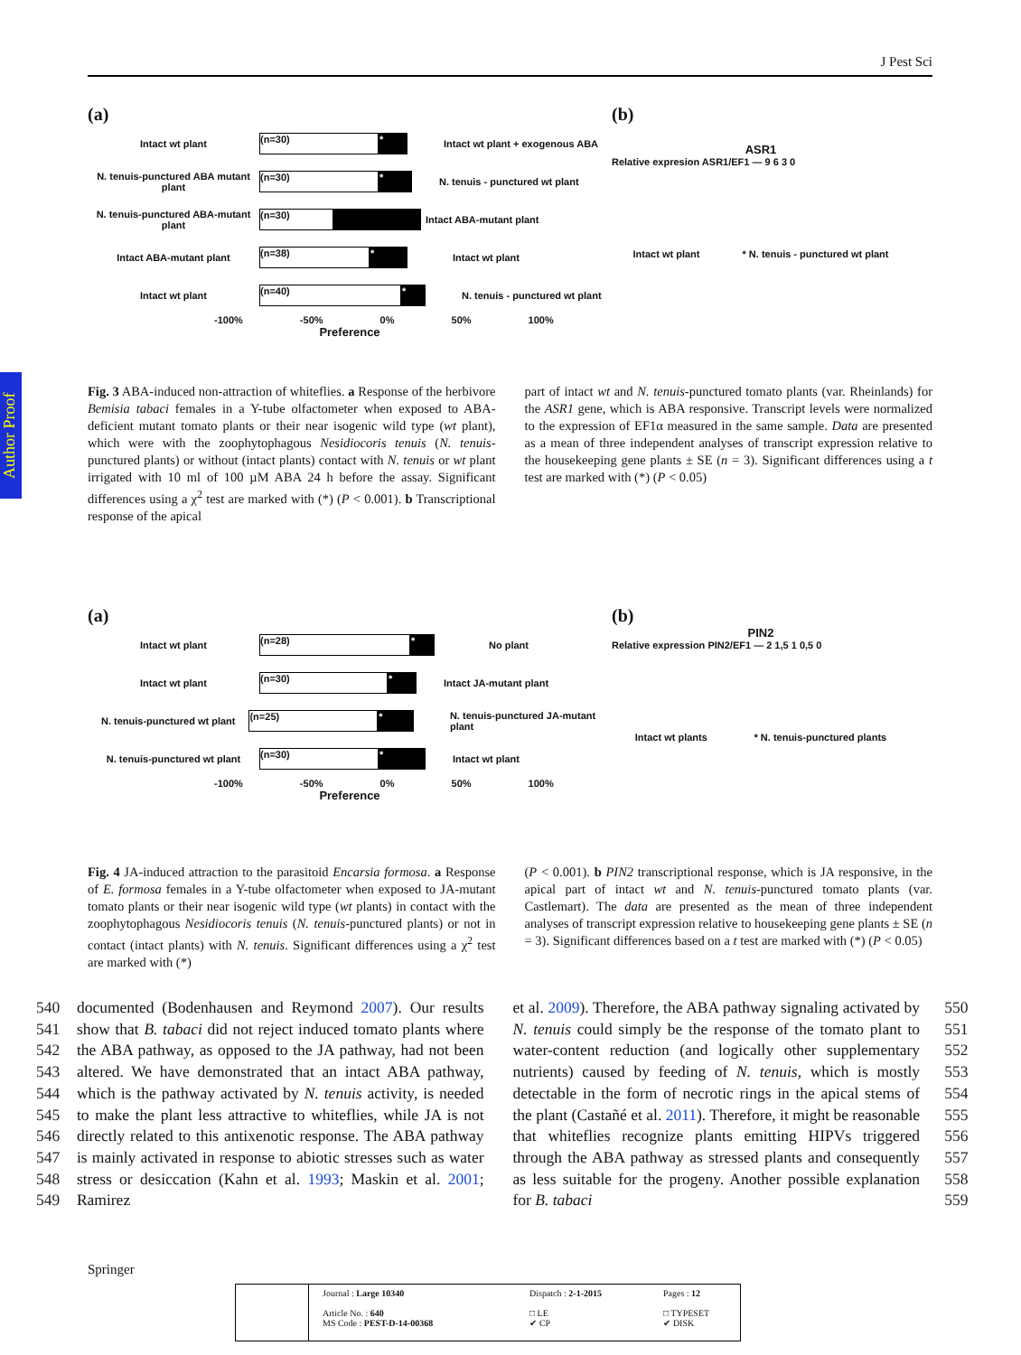Author Proof
J Pest Sci
(a)
Intact wt plant (n=30) * Intact wt plant + exogenous ABA
N. tenuis-punctured ABA mutant plant (n=30) * N. tenuis - punctured wt plant
N. tenuis-punctured ABA-mutant plant (n=30) Intact ABA-mutant plant
Intact ABA-mutant plant (n=38) * Intact wt plant
Intact wt plant (n=40) * N. tenuis - punctured wt plant
-100% -50% 0% 50% 100%
Preference
(b)
ASR1
Relative expresion ASR1/EF1 — 9 6 3 0
Intact wt plant * N. tenuis - punctured wt plant
Fig. 3 ABA-induced non-attraction of whiteflies. a Response of the herbivore Bemisia tabaci females in a Y-tube olfactometer when exposed to ABA-deficient mutant tomato plants or their near isogenic wild type (wt plant), which were with the zoophytophagous Nesidiocoris tenuis (N. tenuis-punctured plants) or without (intact plants) contact with N. tenuis or wt plant irrigated with 10 ml of 100 µM ABA 24 h before the assay. Significant differences using a χ<sup>2</sup> test are marked with (*) (P < 0.001). b Transcriptional response of the apical
part of intact wt and N. tenuis-punctured tomato plants (var. Rheinlands) for the ASR1 gene, which is ABA responsive. Transcript levels were normalized to the expression of EF1α measured in the same sample. Data are presented as a mean of three independent analyses of transcript expression relative to the housekeeping gene plants ± SE (n = 3). Significant differences using a t test are marked with (*) (P < 0.05)
(a)
Intact wt plant (n=28) * No plant
Intact wt plant (n=30) * Intact JA-mutant plant
N. tenuis-punctured wt plant (n=25) * N. tenuis-punctured JA-mutant plant
N. tenuis-punctured wt plant (n=30) * Intact wt plant
-100% -50% 0% 50% 100%
Preference
(b)
PIN2
Relative expression PIN2/EF1 — 2 1,5 1 0,5 0
Intact wt plants * N. tenuis-punctured plants
Fig. 4 JA-induced attraction to the parasitoid Encarsia formosa. a Response of E. formosa females in a Y-tube olfactometer when exposed to JA-mutant tomato plants or their near isogenic wild type (wt plants) in contact with the zoophytophagous Nesidiocoris tenuis (N. tenuis-punctured plants) or not in contact (intact plants) with N. tenuis. Significant differences using a χ<sup>2</sup> test are marked with (*)
(P < 0.001). b PIN2 transcriptional response, which is JA responsive, in the apical part of intact wt and N. tenuis-punctured tomato plants (var. Castlemart). The data are presented as the mean of three independent analyses of transcript expression relative to housekeeping gene plants ± SE (n = 3). Significant differences based on a t test are marked with (*) (P < 0.05)
540
541
542
543
544
545
546
547
548
549
documented (Bodenhausen and Reymond 2007). Our results show that B. tabaci did not reject induced tomato plants where the ABA pathway, as opposed to the JA pathway, had not been altered. We have demonstrated that an intact ABA pathway, which is the pathway activated by N. tenuis activity, is needed to make the plant less attractive to whiteflies, while JA is not directly related to this antixenotic response. The ABA pathway is mainly activated in response to abiotic stresses such as water stress or desiccation (Kahn et al. 1993; Maskin et al. 2001; Ramirez
et al. 2009). Therefore, the ABA pathway signaling activated by N. tenuis could simply be the response of the tomato plant to water-content reduction (and logically other supplementary nutrients) caused by feeding of N. tenuis, which is mostly detectable in the form of necrotic rings in the apical stems of the plant (Castañé et al. 2011). Therefore, it might be reasonable that whiteflies recognize plants emitting HIPVs triggered through the ABA pathway as stressed plants and consequently as less suitable for the progeny. Another possible explanation for B. tabaci
550
551
552
553
554
555
556
557
558
559
Springer
Journal : Large 10340
Article No. : 640
MS Code : PEST-D-14-00368
Dispatch : 2-1-2015
□ LE
✔ CP
Pages : 12
□ TYPESET
✔ DISK